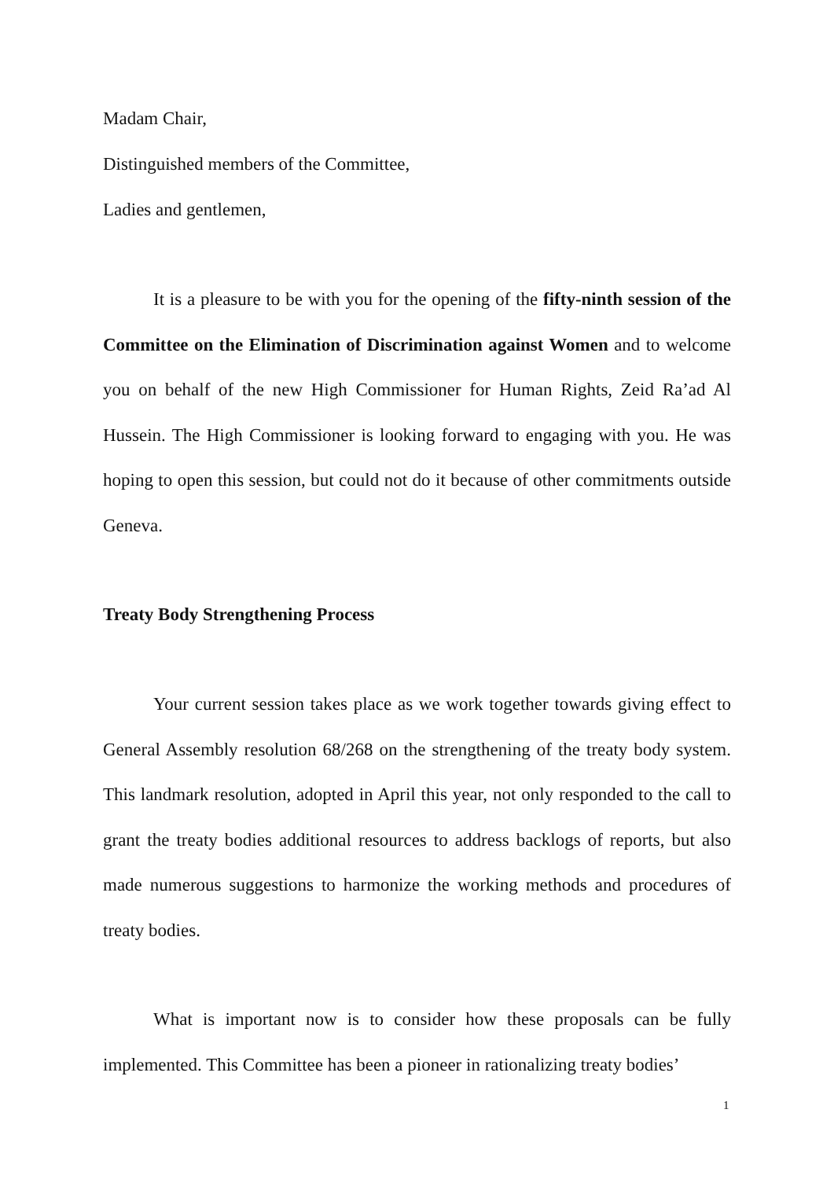Madam Chair,
Distinguished members of the Committee,
Ladies and gentlemen,
It is a pleasure to be with you for the opening of the fifty-ninth session of the Committee on the Elimination of Discrimination against Women and to welcome you on behalf of the new High Commissioner for Human Rights, Zeid Ra’ad Al Hussein. The High Commissioner is looking forward to engaging with you. He was hoping to open this session, but could not do it because of other commitments outside Geneva.
Treaty Body Strengthening Process
Your current session takes place as we work together towards giving effect to General Assembly resolution 68/268 on the strengthening of the treaty body system. This landmark resolution, adopted in April this year, not only responded to the call to grant the treaty bodies additional resources to address backlogs of reports, but also made numerous suggestions to harmonize the working methods and procedures of treaty bodies.
What is important now is to consider how these proposals can be fully implemented. This Committee has been a pioneer in rationalizing treaty bodies’
1